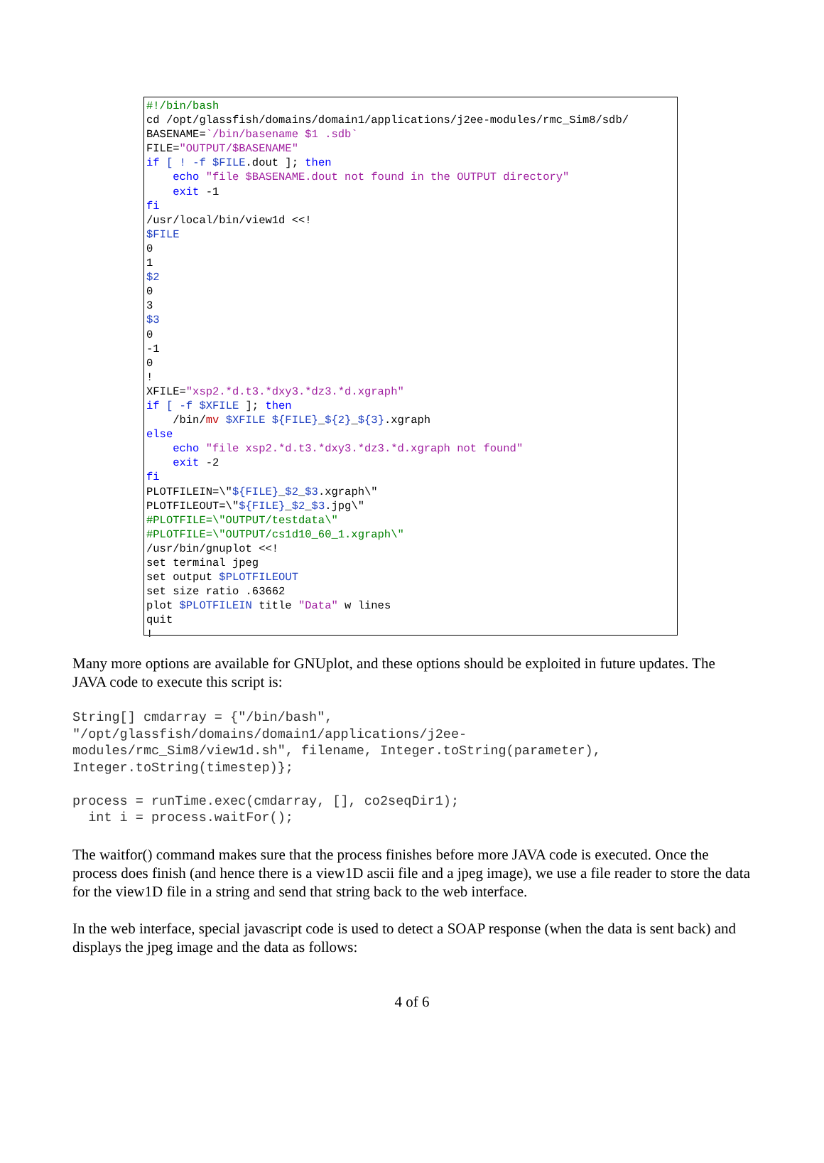#!/bin/bash cd /opt/glassfish/domains/domain1/applications/j2ee-modules/rmc_Sim8/sdb/ BASENAME=`/bin/basename $1 .sdb` FILE="OUTPUT/$BASENAME" if [ ! -f $FILE.dout ]; then echo "file $BASENAME.dout not found in the OUTPUT directory" exit -1 fi /usr/local/bin/view1d <<! $FILE 0 1 $2 0 3 $3 0 -1 0 ! XFILE="xsp2.*d.t3.*dxy3.*dz3.*d.xgraph" if [ -f $XFILE ]; then /bin/mv $XFILE ${FILE}_${2}_${3}.xgraph else echo "file xsp2.*d.t3.*dxy3.*dz3.*d.xgraph not found" exit -2 fi PLOTFILEIN=\"${FILE}_$2_$3.xgraph\" PLOTFILEOUT=\"${FILE}_$2_$3.jpg\" #PLOTFILE=\"OUTPUT/testdata\" #PLOTFILE=\"OUTPUT/cs1d10_60_1.xgraph\" /usr/bin/gnuplot <<! set terminal jpeg set output $PLOTFILEOUT set size ratio .63662 plot $PLOTFILEIN title "Data" w lines quit !
Many more options are available for GNUplot, and these options should be exploited in future updates. The JAVA code to execute this script is:
String[] cmdarray = {"/bin/bash", "/opt/glassfish/domains/domain1/applications/j2ee- modules/rmc_Sim8/view1d.sh", filename, Integer.toString(parameter), Integer.toString(timestep)}; process = runTime.exec(cmdarray, [], co2seqDir1); int i = process.waitFor();
The waitfor() command makes sure that the process finishes before more JAVA code is executed. Once the process does finish (and hence there is a view1D ascii file and a jpeg image), we use a file reader to store the data for the view1D file in a string and send that string back to the web interface.
In the web interface, special javascript code is used to detect a SOAP response (when the data is sent back) and displays the jpeg image and the data as follows:
4 of 6